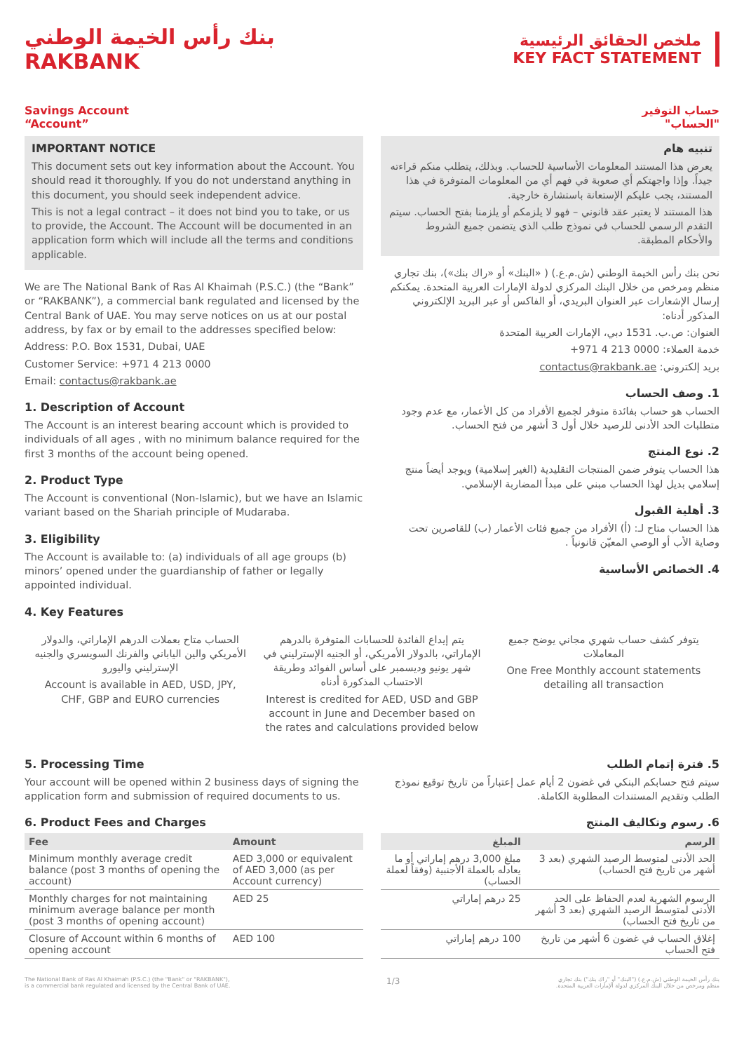بنك رأس الخيمة الوطني
RAKBANK
ملخص الحقائق الرئيسية
KEY FACT STATEMENT
Savings Account
“Account”
IMPORTANT NOTICE
This document sets out key information about the Account. You should read it thoroughly. If you do not understand anything in this document, you should seek independent advice.
This is not a legal contract – it does not bind you to take, or us to provide, the Account. The Account will be documented in an application form which will include all the terms and conditions applicable.
We are The National Bank of Ras Al Khaimah (P.S.C.) (the “Bank” or “RAKBANK”), a commercial bank regulated and licensed by the Central Bank of UAE. You may serve notices on us at our postal address, by fax or by email to the addresses specified below:
Address: P.O. Box 1531, Dubai, UAE
Customer Service: +971 4 213 0000
Email: contactus@rakbank.ae
1. Description of Account
The Account is an interest bearing account which is provided to individuals of all ages , with no minimum balance required for the first 3 months of the account being opened.
2. Product Type
The Account is conventional (Non-Islamic), but we have an Islamic variant based on the Shariah principle of Mudaraba.
3. Eligibility
The Account is available to: (a) individuals of all age groups (b) minors’ opened under the guardianship of father or legally appointed individual.
4. Key Features
حساب التوفير
"الحساب"
تنبيه هام
يعرض هذا المستند المعلومات الأساسية للحساب. وبذلك، يتطلب منكم قراءته جيداً. وإذا واجهتكم أي صعوبة في فهم أي من المعلومات المتوفرة في هذا المستند، يجب عليكم الإستعانة باستشارة خارجية.
هذا المستند لا يعتبر عقد قانوني – فهو لا يلزمكم أو يلزمنا بفتح الحساب. سيتم التقدم الرسمي للحساب في نموذج طلب الذي يتضمن جميع الشروط والأحكام المطبقة.
نحن بنك رأس الخيمة الوطني (ش.م.ع.) ( «البنك» أو «راك بنك»)، بنك تجاري منظم ومرخص من خلال البنك المركزي لدولة الإمارات العربية المتحدة. يمكنكم إرسال الإشعارات عبر العنوان البريدي، أو الفاكس أو عبر البريد الإلكتروني المذكور أدناه:
العنوان: ص.ب. 1531 دبي، الإمارات العربية المتحدة
خدمة العملاء: 0000 213 4 971+
بريد إلكتروني: contactus@rakbank.ae
1. وصف الحساب
الحساب هو حساب بفائدة متوفر لجميع الأفراد من كل الأعمار، مع عدم وجود متطلبات الحد الأدنى للرصيد خلال أول 3 أشهر من فتح الحساب.
2. نوع المنتج
هذا الحساب يتوفر ضمن المنتجات التقليدية (الغير إسلامية) ويوجد أيضاً منتج إسلامي بديل لهذا الحساب مبني على مبدأ المضاربة الإسلامي.
3. أهلية القبول
هذا الحساب متاح لـ: (أ) الأفراد من جميع فئات الأعمار (ب) للقاصرين تحت وصاية الأب أو الوصي المعيّن قانونياً .
4. الخصائص الأساسية
الحساب متاح بعملات الدرهم الإماراتي، والدولار الأمريكي والين الياباني والفرنك السويسري والجنيه الإسترليني واليورو
Account is available in AED, USD, JPY, CHF, GBP and EURO currencies
يتم إيداع الفائدة للحسابات المتوفرة بالدرهم الإماراتي، بالدولار الأمريكي، أو الجنيه الإسترليني في شهر يونيو وديسمبر على أساس الفوائد وطريقة الاحتساب المذكورة أدناه
Interest is credited for AED, USD and GBP account in June and December based on the rates and calculations provided below
يتوفر كشف حساب شهري مجاني يوضح جميع المعاملات
One Free Monthly account statements detailing all transaction
5. Processing Time
Your account will be opened within 2 business days of signing the application form and submission of required documents to us.
6. Product Fees and Charges
| Fee | Amount |
| --- | --- |
| Minimum monthly average credit balance (post 3 months of opening the account) | AED 3,000 or equivalent of AED 3,000 (as per Account currency) |
| Monthly charges for not maintaining minimum average balance per month (post 3 months of opening account) | AED 25 |
| Closure of Account within 6 months of opening account | AED 100 |
5. فترة إتمام الطلب
سيتم فتح حسابكم البنكي في غضون 2 أيام عمل إعتباراً من تاريخ توقيع نموذج الطلب وتقديم المستندات المطلوبة الكاملة.
6. رسوم وتكاليف المنتج
| الرسم | المبلغ |
| --- | --- |
| الحد الأدنى لمتوسط الرصيد الشهري (بعد 3 أشهر من تاريخ فتح الحساب) | مبلغ 3,000 درهم إماراتي أو ما يعادله بالعملة الأجنبية (وفقاً لعملة الحساب) |
| الرسوم الشهرية لعدم الحفاظ على الحد الأدنى لمتوسط الرصيد الشهري (بعد 3 أشهر من تاريخ فتح الحساب) | 25 درهم إماراتي |
| إغلاق الحساب في غضون 6 أشهر من تاريخ فتح الحساب | 100 درهم إماراتي |
The National Bank of Ras Al Khaimah (P.S.C.) (the "Bank" or "RAKBANK"),
is a commercial bank regulated and licensed by the Central Bank of UAE.
1/3
بنك رأس الخيمة الوطني (ش.م.ع.) ("البنك" أو "راك بنك") بنك تجاري
منظم ومرخص من خلال البنك المركزي لدولة الإمارات العربية المتحدة.